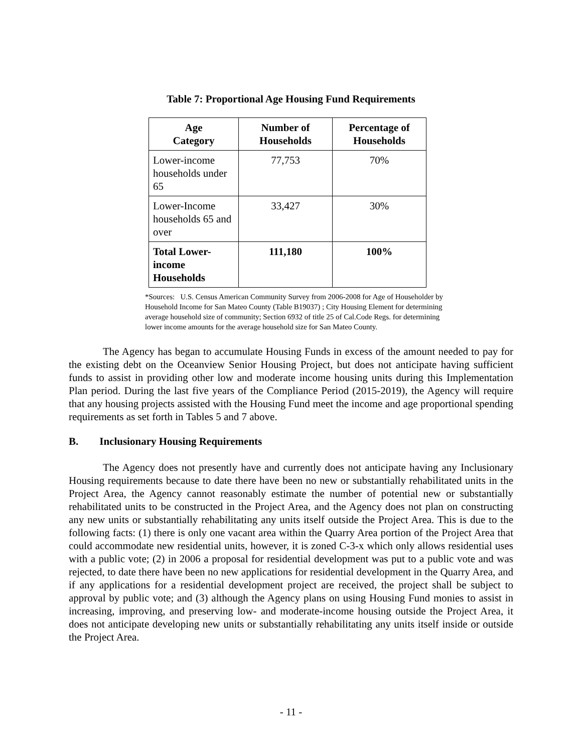Table 7: Proportional Age Housing Fund Requirements
| Age Category | Number of Households | Percentage of Households |
| --- | --- | --- |
| Lower-income households under 65 | 77,753 | 70% |
| Lower-Income households 65 and over | 33,427 | 30% |
| Total Lower-income Households | 111,180 | 100% |
*Sources: U.S. Census American Community Survey from 2006-2008 for Age of Householder by Household Income for San Mateo County (Table B19037) ; City Housing Element for determining average household size of community; Section 6932 of title 25 of Cal.Code Regs. for determining lower income amounts for the average household size for San Mateo County.
The Agency has began to accumulate Housing Funds in excess of the amount needed to pay for the existing debt on the Oceanview Senior Housing Project, but does not anticipate having sufficient funds to assist in providing other low and moderate income housing units during this Implementation Plan period. During the last five years of the Compliance Period (2015-2019), the Agency will require that any housing projects assisted with the Housing Fund meet the income and age proportional spending requirements as set forth in Tables 5 and 7 above.
B. Inclusionary Housing Requirements
The Agency does not presently have and currently does not anticipate having any Inclusionary Housing requirements because to date there have been no new or substantially rehabilitated units in the Project Area, the Agency cannot reasonably estimate the number of potential new or substantially rehabilitated units to be constructed in the Project Area, and the Agency does not plan on constructing any new units or substantially rehabilitating any units itself outside the Project Area. This is due to the following facts: (1) there is only one vacant area within the Quarry Area portion of the Project Area that could accommodate new residential units, however, it is zoned C-3-x which only allows residential uses with a public vote; (2) in 2006 a proposal for residential development was put to a public vote and was rejected, to date there have been no new applications for residential development in the Quarry Area, and if any applications for a residential development project are received, the project shall be subject to approval by public vote; and (3) although the Agency plans on using Housing Fund monies to assist in increasing, improving, and preserving low- and moderate-income housing outside the Project Area, it does not anticipate developing new units or substantially rehabilitating any units itself inside or outside the Project Area.
- 11 -